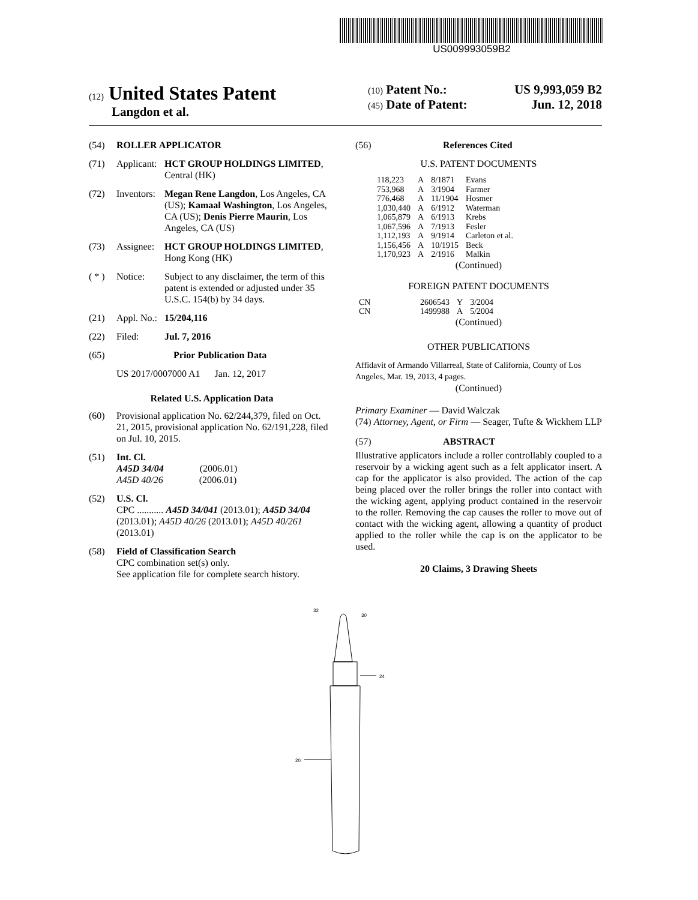US009993059B2
(12) United States Patent
Langdon et al.
(10) Patent No.: US 9,993,059 B2
(45) Date of Patent: Jun. 12, 2018
(54) ROLLER APPLICATOR
(71) Applicant: HCT GROUP HOLDINGS LIMITED, Central (HK)
(72) Inventors: Megan Rene Langdon, Los Angeles, CA (US); Kamaal Washington, Los Angeles, CA (US); Denis Pierre Maurin, Los Angeles, CA (US)
(73) Assignee: HCT GROUP HOLDINGS LIMITED, Hong Kong (HK)
( * ) Notice: Subject to any disclaimer, the term of this patent is extended or adjusted under 35 U.S.C. 154(b) by 34 days.
(21) Appl. No.: 15/204,116
(22) Filed: Jul. 7, 2016
(65) Prior Publication Data
US 2017/0007000 A1 Jan. 12, 2017
Related U.S. Application Data
(60) Provisional application No. 62/244,379, filed on Oct. 21, 2015, provisional application No. 62/191,228, filed on Jul. 10, 2015.
(51) Int. Cl.
A45D 34/04 (2006.01)
A45D 40/26 (2006.01)
(52) U.S. Cl.
CPC ........... A45D 34/041 (2013.01); A45D 34/04 (2013.01); A45D 40/26 (2013.01); A45D 40/261 (2013.01)
(58) Field of Classification Search
CPC combination set(s) only.
See application file for complete search history.
(56) References Cited
U.S. PATENT DOCUMENTS
| 118,223 | A | 8/1871 | Evans |
| 753,968 | A | 3/1904 | Farmer |
| 776,468 | A | 11/1904 | Hosmer |
| 1,030,440 | A | 6/1912 | Waterman |
| 1,065,879 | A | 6/1913 | Krebs |
| 1,067,596 | A | 7/1913 | Fesler |
| 1,112,193 | A | 9/1914 | Carleton et al. |
| 1,156,456 | A | 10/1915 | Beck |
| 1,170,923 | A | 2/1916 | Malkin |
(Continued)
FOREIGN PATENT DOCUMENTS
| CN | 2606543 | Y | 3/2004 |
| CN | 1499988 | A | 5/2004 |
(Continued)
OTHER PUBLICATIONS
Affidavit of Armando Villarreal, State of California, County of Los Angeles, Mar. 19, 2013, 4 pages.
(Continued)
Primary Examiner — David Walczak
(74) Attorney, Agent, or Firm — Seager, Tufte & Wickhem LLP
(57) ABSTRACT
Illustrative applicators include a roller controllably coupled to a reservoir by a wicking agent such as a felt applicator insert. A cap for the applicator is also provided. The action of the cap being placed over the roller brings the roller into contact with the wicking agent, applying product contained in the reservoir to the roller. Removing the cap causes the roller to move out of contact with the wicking agent, allowing a quantity of product applied to the roller while the cap is on the applicator to be used.
20 Claims, 3 Drawing Sheets
32
30
24
20